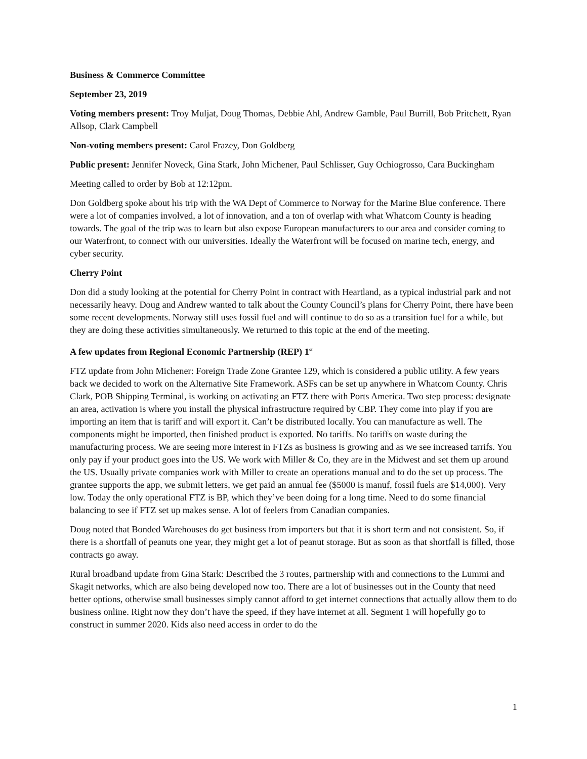Business & Commerce Committee
September 23, 2019
Voting members present: Troy Muljat, Doug Thomas, Debbie Ahl, Andrew Gamble, Paul Burrill, Bob Pritchett, Ryan Allsop, Clark Campbell
Non-voting members present: Carol Frazey, Don Goldberg
Public present: Jennifer Noveck, Gina Stark, John Michener, Paul Schlisser, Guy Ochiogrosso, Cara Buckingham
Meeting called to order by Bob at 12:12pm.
Don Goldberg spoke about his trip with the WA Dept of Commerce to Norway for the Marine Blue conference. There were a lot of companies involved, a lot of innovation, and a ton of overlap with what Whatcom County is heading towards. The goal of the trip was to learn but also expose European manufacturers to our area and consider coming to our Waterfront, to connect with our universities. Ideally the Waterfront will be focused on marine tech, energy, and cyber security.
Cherry Point
Don did a study looking at the potential for Cherry Point in contract with Heartland, as a typical industrial park and not necessarily heavy. Doug and Andrew wanted to talk about the County Council’s plans for Cherry Point, there have been some recent developments. Norway still uses fossil fuel and will continue to do so as a transition fuel for a while, but they are doing these activities simultaneously. We returned to this topic at the end of the meeting.
A few updates from Regional Economic Partnership (REP) 1<sup>st</sup>
FTZ update from John Michener: Foreign Trade Zone Grantee 129, which is considered a public utility. A few years back we decided to work on the Alternative Site Framework. ASFs can be set up anywhere in Whatcom County. Chris Clark, POB Shipping Terminal, is working on activating an FTZ there with Ports America. Two step process: designate an area, activation is where you install the physical infrastructure required by CBP. They come into play if you are importing an item that is tariff and will export it. Can’t be distributed locally. You can manufacture as well. The components might be imported, then finished product is exported. No tariffs. No tariffs on waste during the manufacturing process. We are seeing more interest in FTZs as business is growing and as we see increased tarrifs. You only pay if your product goes into the US. We work with Miller & Co, they are in the Midwest and set them up around the US. Usually private companies work with Miller to create an operations manual and to do the set up process. The grantee supports the app, we submit letters, we get paid an annual fee ($5000 is manuf, fossil fuels are $14,000). Very low. Today the only operational FTZ is BP, which they’ve been doing for a long time. Need to do some financial balancing to see if FTZ set up makes sense. A lot of feelers from Canadian companies.
Doug noted that Bonded Warehouses do get business from importers but that it is short term and not consistent. So, if there is a shortfall of peanuts one year, they might get a lot of peanut storage. But as soon as that shortfall is filled, those contracts go away.
Rural broadband update from Gina Stark: Described the 3 routes, partnership with and connections to the Lummi and Skagit networks, which are also being developed now too. There are a lot of businesses out in the County that need better options, otherwise small businesses simply cannot afford to get internet connections that actually allow them to do business online. Right now they don’t have the speed, if they have internet at all. Segment 1 will hopefully go to construct in summer 2020. Kids also need access in order to do the
1